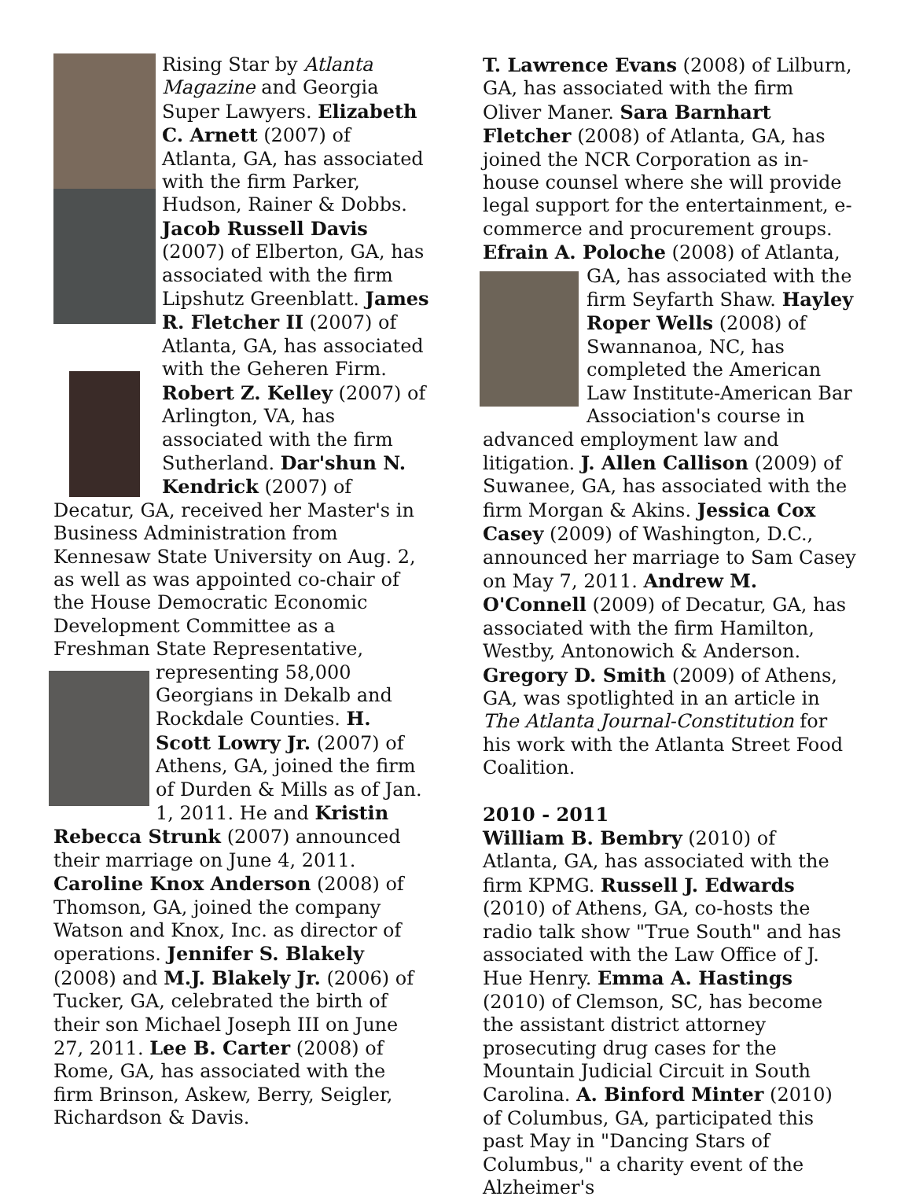Rising Star by Atlanta Magazine and Georgia Super Lawyers. Elizabeth C. Arnett (2007) of Atlanta, GA, has associated with the firm Parker, Hudson, Rainer & Dobbs. Jacob Russell Davis (2007) of Elberton, GA, has associated with the firm Lipshutz Greenblatt. James R. Fletcher II (2007) of Atlanta, GA, has associated with the Geheren Firm. Robert Z. Kelley (2007) of Arlington, VA, has associated with the firm Sutherland. Dar'shun N. Kendrick (2007) of Decatur, GA, received her Master's in Business Administration from Kennesaw State University on Aug. 2, as well as was appointed co-chair of the House Democratic Economic Development Committee as a Freshman State Representative,
representing 58,000 Georgians in Dekalb and Rockdale Counties. H. Scott Lowry Jr. (2007) of Athens, GA, joined the firm of Durden & Mills as of Jan. 1, 2011. He and Kristin Rebecca Strunk (2007) announced their marriage on June 4, 2011. Caroline Knox Anderson (2008) of Thomson, GA, joined the company Watson and Knox, Inc. as director of operations. Jennifer S. Blakely (2008) and M.J. Blakely Jr. (2006) of Tucker, GA, celebrated the birth of their son Michael Joseph III on June 27, 2011. Lee B. Carter (2008) of Rome, GA, has associated with the firm Brinson, Askew, Berry, Seigler, Richardson & Davis.
T. Lawrence Evans (2008) of Lilburn, GA, has associated with the firm Oliver Maner. Sara Barnhart Fletcher (2008) of Atlanta, GA, has joined the NCR Corporation as in-house counsel where she will provide legal support for the entertainment, e-commerce and procurement groups. Efrain A. Poloche (2008) of Atlanta, GA, has
associated with the firm Seyfarth Shaw. Hayley Roper Wells (2008) of Swannanoa, NC, has completed the American Law Institute-American Bar Association's course in advanced employment law and litigation. J. Allen Callison (2009) of Suwanee, GA, has associated with the firm Morgan & Akins. Jessica Cox Casey (2009) of Washington, D.C., announced her marriage to Sam Casey on May 7, 2011. Andrew M. O'Connell (2009) of Decatur, GA, has associated with the firm Hamilton, Westby, Antonowich & Anderson. Gregory D. Smith (2009) of Athens, GA, was spotlighted in an article in The Atlanta Journal-Constitution for his work with the Atlanta Street Food Coalition.
2010 - 2011
William B. Bembry (2010) of Atlanta, GA, has associated with the firm KPMG. Russell J. Edwards (2010) of Athens, GA, co-hosts the radio talk show "True South" and has associated with the Law Office of J. Hue Henry. Emma A. Hastings (2010) of Clemson, SC, has become the assistant district attorney prosecuting drug cases for the Mountain Judicial Circuit in South Carolina. A. Binford Minter (2010) of Columbus, GA, participated this past May in "Dancing Stars of Columbus," a charity event of the Alzheimer's